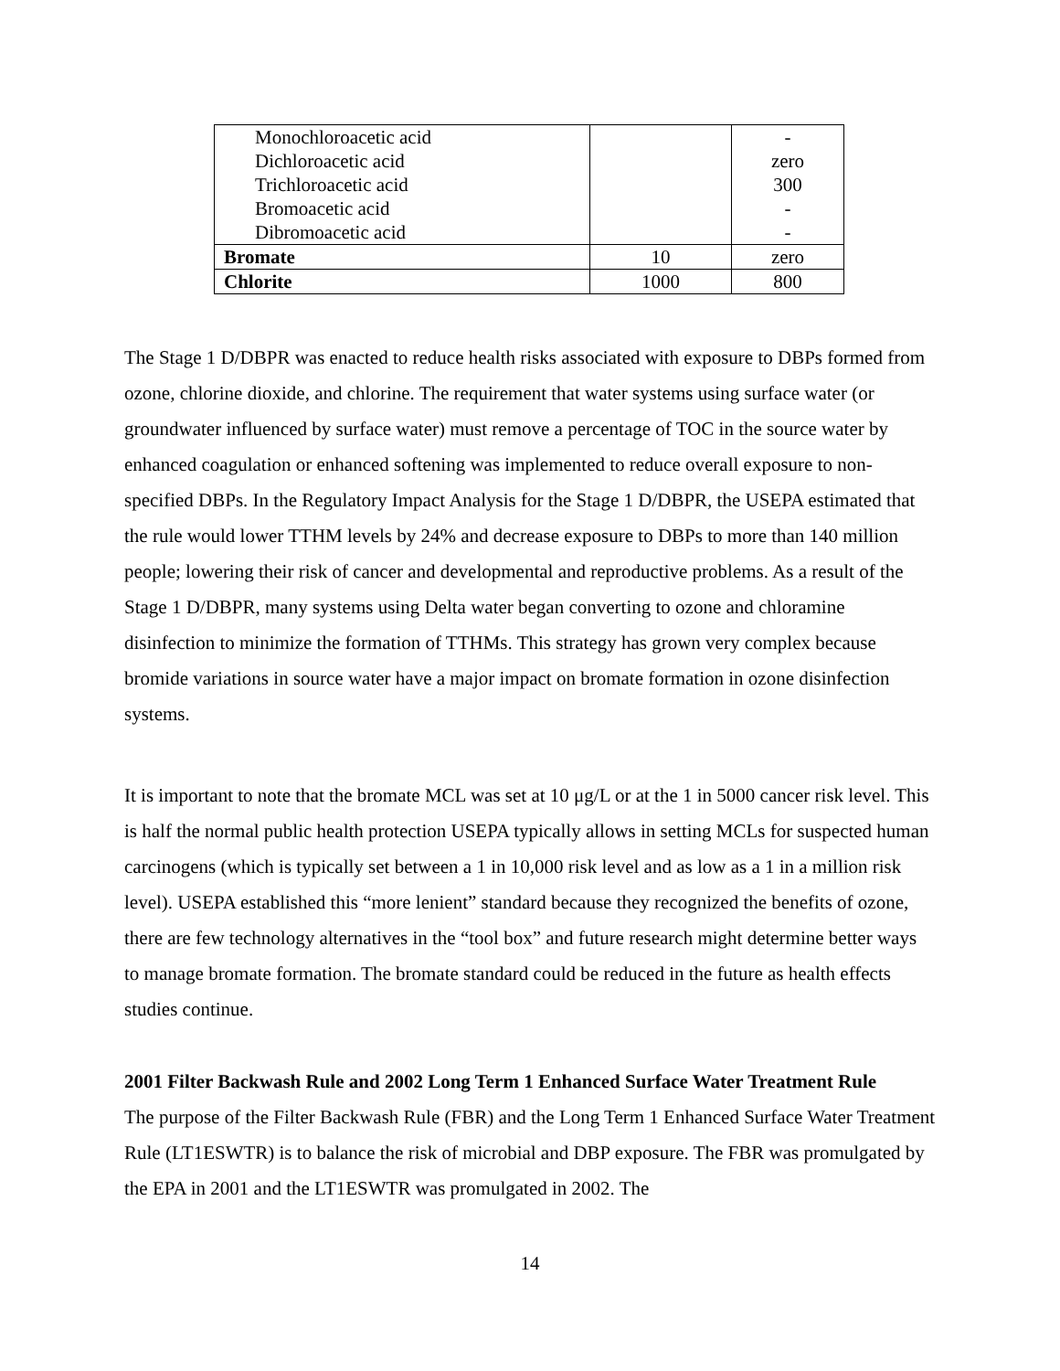| Monochloroacetic acid Dichloroacetic acid Trichloroacetic acid Bromoacetic acid Dibromoacetic acid | | - zero 300 - - |
| Bromate | 10 | zero |
| Chlorite | 1000 | 800 |
The Stage 1 D/DBPR was enacted to reduce health risks associated with exposure to DBPs formed from ozone, chlorine dioxide, and chlorine. The requirement that water systems using surface water (or groundwater influenced by surface water) must remove a percentage of TOC in the source water by enhanced coagulation or enhanced softening was implemented to reduce overall exposure to non-specified DBPs. In the Regulatory Impact Analysis for the Stage 1 D/DBPR, the USEPA estimated that the rule would lower TTHM levels by 24% and decrease exposure to DBPs to more than 140 million people; lowering their risk of cancer and developmental and reproductive problems. As a result of the Stage 1 D/DBPR, many systems using Delta water began converting to ozone and chloramine disinfection to minimize the formation of TTHMs. This strategy has grown very complex because bromide variations in source water have a major impact on bromate formation in ozone disinfection systems.
It is important to note that the bromate MCL was set at 10 μg/L or at the 1 in 5000 cancer risk level. This is half the normal public health protection USEPA typically allows in setting MCLs for suspected human carcinogens (which is typically set between a 1 in 10,000 risk level and as low as a 1 in a million risk level). USEPA established this “more lenient” standard because they recognized the benefits of ozone, there are few technology alternatives in the “tool box” and future research might determine better ways to manage bromate formation. The bromate standard could be reduced in the future as health effects studies continue.
2001 Filter Backwash Rule and 2002 Long Term 1 Enhanced Surface Water Treatment Rule
The purpose of the Filter Backwash Rule (FBR) and the Long Term 1 Enhanced Surface Water Treatment Rule (LT1ESWTR) is to balance the risk of microbial and DBP exposure. The FBR was promulgated by the EPA in 2001 and the LT1ESWTR was promulgated in 2002. The
14